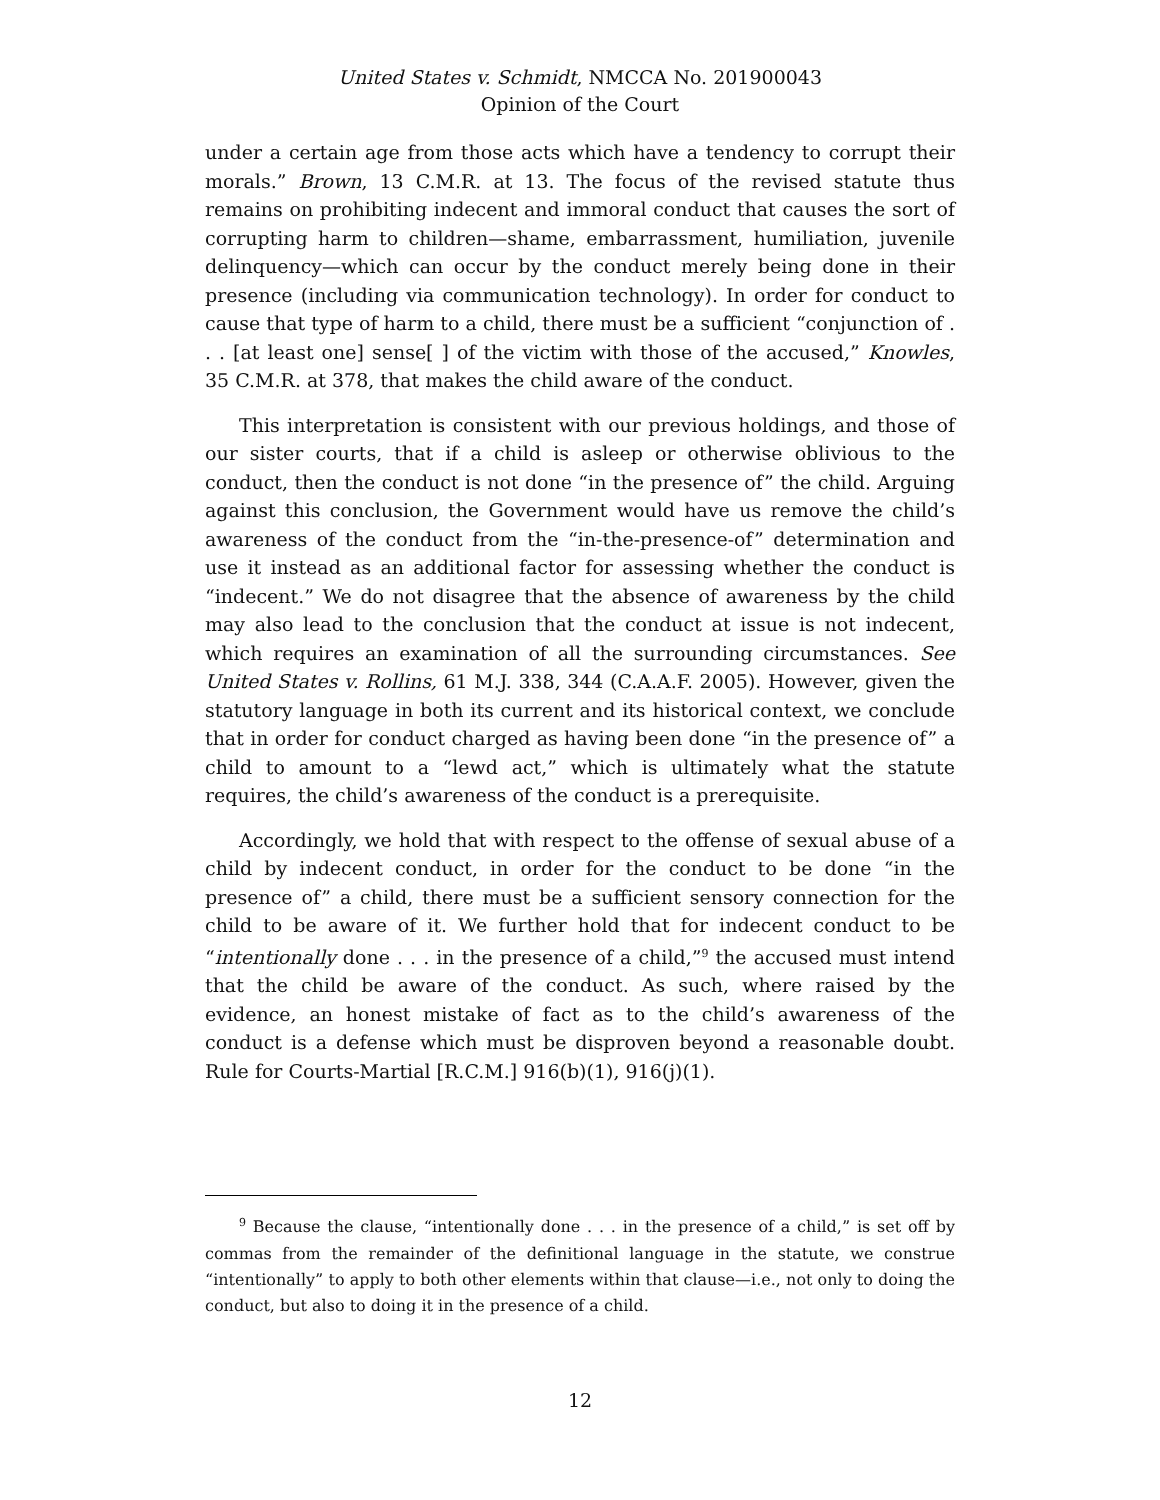United States v. Schmidt, NMCCA No. 201900043
Opinion of the Court
under a certain age from those acts which have a tendency to corrupt their morals.” Brown, 13 C.M.R. at 13. The focus of the revised statute thus remains on prohibiting indecent and immoral conduct that causes the sort of corrupting harm to children—shame, embarrassment, humiliation, juvenile delinquency—which can occur by the conduct merely being done in their presence (including via communication technology). In order for conduct to cause that type of harm to a child, there must be a sufficient “conjunction of . . . [at least one] sense[ ] of the victim with those of the accused,” Knowles, 35 C.M.R. at 378, that makes the child aware of the conduct.
This interpretation is consistent with our previous holdings, and those of our sister courts, that if a child is asleep or otherwise oblivious to the conduct, then the conduct is not done “in the presence of” the child. Arguing against this conclusion, the Government would have us remove the child’s awareness of the conduct from the “in-the-presence-of” determination and use it instead as an additional factor for assessing whether the conduct is “indecent.” We do not disagree that the absence of awareness by the child may also lead to the conclusion that the conduct at issue is not indecent, which requires an examination of all the surrounding circumstances. See United States v. Rollins, 61 M.J. 338, 344 (C.A.A.F. 2005). However, given the statutory language in both its current and its historical context, we conclude that in order for conduct charged as having been done “in the presence of” a child to amount to a “lewd act,” which is ultimately what the statute requires, the child’s awareness of the conduct is a prerequisite.
Accordingly, we hold that with respect to the offense of sexual abuse of a child by indecent conduct, in order for the conduct to be done “in the presence of” a child, there must be a sufficient sensory connection for the child to be aware of it. We further hold that for indecent conduct to be “intentionally done . . . in the presence of a child,”<sup>9</sup> the accused must intend that the child be aware of the conduct. As such, where raised by the evidence, an honest mistake of fact as to the child’s awareness of the conduct is a defense which must be disproven beyond a reasonable doubt. Rule for Courts-Martial [R.C.M.] 916(b)(1), 916(j)(1).
<sup>9</sup> Because the clause, “intentionally done . . . in the presence of a child,” is set off by commas from the remainder of the definitional language in the statute, we construe “intentionally” to apply to both other elements within that clause—i.e., not only to doing the conduct, but also to doing it in the presence of a child.
12